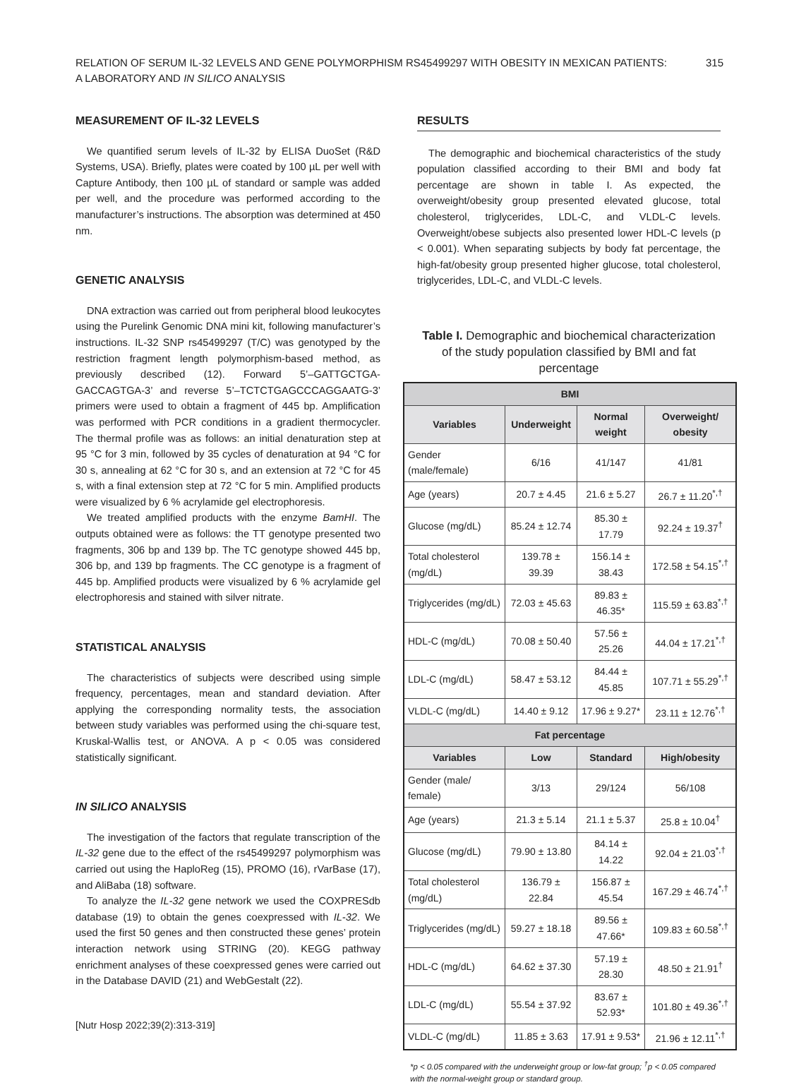RELATION OF SERUM IL-32 LEVELS AND GENE POLYMORPHISM RS45499297 WITH OBESITY IN MEXICAN PATIENTS:
A LABORATORY AND IN SILICO ANALYSIS
315
MEASUREMENT OF IL-32 LEVELS
We quantified serum levels of IL-32 by ELISA DuoSet (R&D Systems, USA). Briefly, plates were coated by 100 µL per well with Capture Antibody, then 100 µL of standard or sample was added per well, and the procedure was performed according to the manufacturer’s instructions. The absorption was determined at 450 nm.
GENETIC ANALYSIS
DNA extraction was carried out from peripheral blood leukocytes using the Purelink Genomic DNA mini kit, following manufacturer’s instructions. IL-32 SNP rs45499297 (T/C) was genotyped by the restriction fragment length polymorphism-based method, as previously described (12). Forward 5’–GATTGCTGA-GACCAGTGA-3’ and reverse 5’–TCTCTGAGCCCAGGAATG-3’ primers were used to obtain a fragment of 445 bp. Amplification was performed with PCR conditions in a gradient thermocycler. The thermal profile was as follows: an initial denaturation step at 95 °C for 3 min, followed by 35 cycles of denaturation at 94 °C for 30 s, annealing at 62 °C for 30 s, and an extension at 72 °C for 45 s, with a final extension step at 72 °C for 5 min. Amplified products were visualized by 6 % acrylamide gel electrophoresis.
We treated amplified products with the enzyme BamHI. The outputs obtained were as follows: the TT genotype presented two fragments, 306 bp and 139 bp. The TC genotype showed 445 bp, 306 bp, and 139 bp fragments. The CC genotype is a fragment of 445 bp. Amplified products were visualized by 6 % acrylamide gel electrophoresis and stained with silver nitrate.
STATISTICAL ANALYSIS
The characteristics of subjects were described using simple frequency, percentages, mean and standard deviation. After applying the corresponding normality tests, the association between study variables was performed using the chi-square test, Kruskal-Wallis test, or ANOVA. A p < 0.05 was considered statistically significant.
IN SILICO ANALYSIS
The investigation of the factors that regulate transcription of the IL-32 gene due to the effect of the rs45499297 polymorphism was carried out using the HaploReg (15), PROMO (16), rVarBase (17), and AliBaba (18) software.
To analyze the IL-32 gene network we used the COXPRESdb database (19) to obtain the genes coexpressed with IL-32. We used the first 50 genes and then constructed these genes’ protein interaction network using STRING (20). KEGG pathway enrichment analyses of these coexpressed genes were carried out in the Database DAVID (21) and WebGestalt (22).
[Nutr Hosp 2022;39(2):313-319]
RESULTS
The demographic and biochemical characteristics of the study population classified according to their BMI and body fat percentage are shown in table I. As expected, the overweight/obesity group presented elevated glucose, total cholesterol, triglycerides, LDL-C, and VLDL-C levels. Overweight/obese subjects also presented lower HDL-C levels (p < 0.001). When separating subjects by body fat percentage, the high-fat/obesity group presented higher glucose, total cholesterol, triglycerides, LDL-C, and VLDL-C levels.
Table I. Demographic and biochemical characterization of the study population classified by BMI and fat percentage
| BMI | | | |
| --- | --- | --- | --- |
| Variables | Underweight | Normal weight | Overweight/ obesity |
| Gender (male/female) | 6/16 | 41/147 | 41/81 |
| Age (years) | 20.7 ± 4.45 | 21.6 ± 5.27 | 26.7 ± 11.20<sup>*,†</sup> |
| Glucose (mg/dL) | 85.24 ± 12.74 | 85.30 ± 17.79 | 92.24 ± 19.37<sup>†</sup> |
| Total cholesterol (mg/dL) | 139.78 ± 39.39 | 156.14 ± 38.43 | 172.58 ± 54.15<sup>*,†</sup> |
| Triglycerides (mg/dL) | 72.03 ± 45.63 | 89.83 ± 46.35* | 115.59 ± 63.83<sup>*,†</sup> |
| HDL-C (mg/dL) | 70.08 ± 50.40 | 57.56 ± 25.26 | 44.04 ± 17.21<sup>*,†</sup> |
| LDL-C (mg/dL) | 58.47 ± 53.12 | 84.44 ± 45.85 | 107.71 ± 55.29<sup>*,†</sup> |
| VLDL-C (mg/dL) | 14.40 ± 9.12 | 17.96 ± 9.27* | 23.11 ± 12.76<sup>*,†</sup> |
| Fat percentage | | | |
| Variables | Low | Standard | High/obesity |
| Gender (male/ female) | 3/13 | 29/124 | 56/108 |
| Age (years) | 21.3 ± 5.14 | 21.1 ± 5.37 | 25.8 ± 10.04<sup>†</sup> |
| Glucose (mg/dL) | 79.90 ± 13.80 | 84.14 ± 14.22 | 92.04 ± 21.03<sup>*,†</sup> |
| Total cholesterol (mg/dL) | 136.79 ± 22.84 | 156.87 ± 45.54 | 167.29 ± 46.74<sup>*,†</sup> |
| Triglycerides (mg/dL) | 59.27 ± 18.18 | 89.56 ± 47.66* | 109.83 ± 60.58<sup>*,†</sup> |
| HDL-C (mg/dL) | 64.62 ± 37.30 | 57.19 ± 28.30 | 48.50 ± 21.91<sup>†</sup> |
| LDL-C (mg/dL) | 55.54 ± 37.92 | 83.67 ± 52.93* | 101.80 ± 49.36<sup>*,†</sup> |
| VLDL-C (mg/dL) | 11.85 ± 3.63 | 17.91 ± 9.53* | 21.96 ± 12.11<sup>*,†</sup> |
*p < 0.05 compared with the underweight group or low-fat group; <sup>†</sup>p < 0.05 compared with the normal-weight group or standard group.